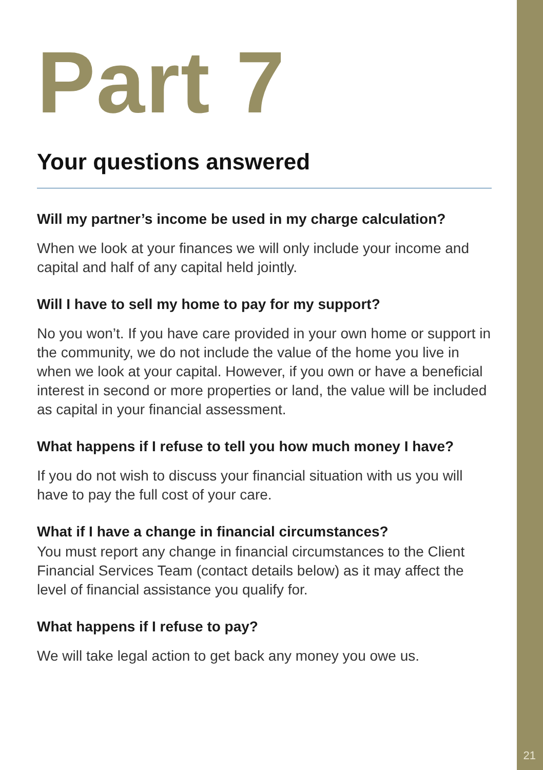Part 7
Your questions answered
Will my partner’s income be used in my charge calculation?
When we look at your finances we will only include your income and capital and half of any capital held jointly.
Will I have to sell my home to pay for my support?
No you won’t. If you have care provided in your own home or support in the community, we do not include the value of the home you live in when we look at your capital. However, if you own or have a beneficial interest in second or more properties or land, the value will be included as capital in your financial assessment.
What happens if I refuse to tell you how much money I have?
If you do not wish to discuss your financial situation with us you will have to pay the full cost of your care.
What if I have a change in financial circumstances?
You must report any change in financial circumstances to the Client Financial Services Team (contact details below) as it may affect the level of financial assistance you qualify for.
What happens if I refuse to pay?
We will take legal action to get back any money you owe us.
21